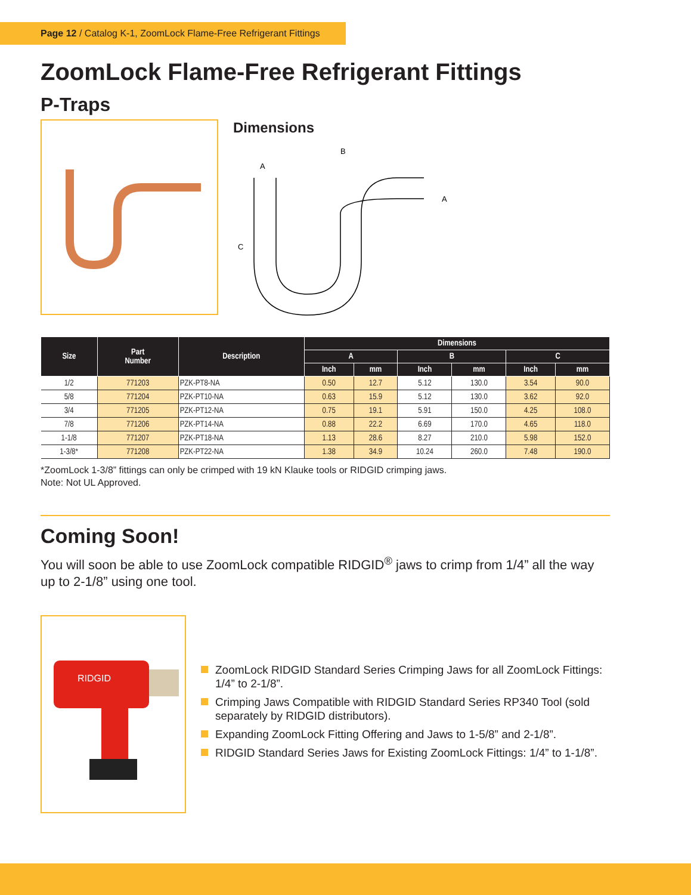Page 12 / Catalog K-1, ZoomLock Flame-Free Refrigerant Fittings
ZoomLock Flame-Free Refrigerant Fittings
P-Traps
Dimensions
B
A
A
C
| Size | Part Number | Description | Dimensions | | | | | |
| --- | --- | --- | --- | --- | --- | --- | --- | --- |
| | | | A | | B | | C | |
| | | | Inch | mm | Inch | mm | Inch | mm |
| 1/2 | 771203 | PZK-PT8-NA | 0.50 | 12.7 | 5.12 | 130.0 | 3.54 | 90.0 |
| 5/8 | 771204 | PZK-PT10-NA | 0.63 | 15.9 | 5.12 | 130.0 | 3.62 | 92.0 |
| 3/4 | 771205 | PZK-PT12-NA | 0.75 | 19.1 | 5.91 | 150.0 | 4.25 | 108.0 |
| 7/8 | 771206 | PZK-PT14-NA | 0.88 | 22.2 | 6.69 | 170.0 | 4.65 | 118.0 |
| 1-1/8 | 771207 | PZK-PT18-NA | 1.13 | 28.6 | 8.27 | 210.0 | 5.98 | 152.0 |
| 1-3/8* | 771208 | PZK-PT22-NA | 1.38 | 34.9 | 10.24 | 260.0 | 7.48 | 190.0 |
*ZoomLock 1-3/8” fittings can only be crimped with 19 kN Klauke tools or RIDGID crimping jaws.
Note: Not UL Approved.
Coming Soon!
You will soon be able to use ZoomLock compatible RIDGID<sup>®</sup> jaws to crimp from 1/4” all the way up to 2-1/8” using one tool.
RIDGID
ZoomLock RIDGID Standard Series Crimping Jaws for all ZoomLock Fittings: 1/4” to 2-1/8”.
Crimping Jaws Compatible with RIDGID Standard Series RP340 Tool (sold separately by RIDGID distributors).
Expanding ZoomLock Fitting Offering and Jaws to 1-5/8” and 2-1/8”.
RIDGID Standard Series Jaws for Existing ZoomLock Fittings: 1/4” to 1-1/8”.